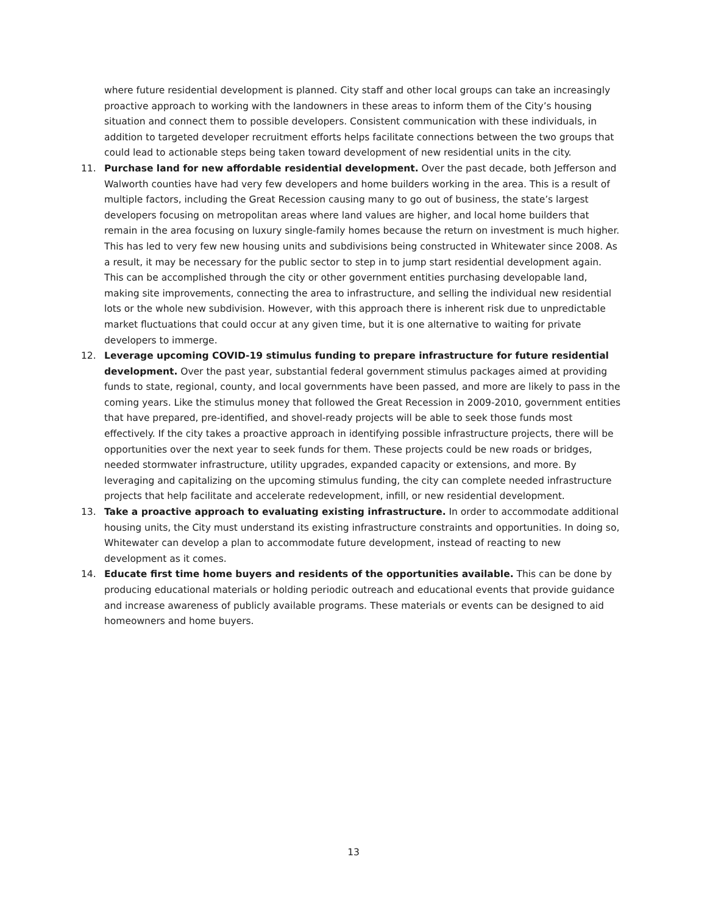where future residential development is planned. City staff and other local groups can take an increasingly proactive approach to working with the landowners in these areas to inform them of the City’s housing situation and connect them to possible developers. Consistent communication with these individuals, in addition to targeted developer recruitment efforts helps facilitate connections between the two groups that could lead to actionable steps being taken toward development of new residential units in the city.
11. Purchase land for new affordable residential development. Over the past decade, both Jefferson and Walworth counties have had very few developers and home builders working in the area. This is a result of multiple factors, including the Great Recession causing many to go out of business, the state’s largest developers focusing on metropolitan areas where land values are higher, and local home builders that remain in the area focusing on luxury single-family homes because the return on investment is much higher. This has led to very few new housing units and subdivisions being constructed in Whitewater since 2008. As a result, it may be necessary for the public sector to step in to jump start residential development again. This can be accomplished through the city or other government entities purchasing developable land, making site improvements, connecting the area to infrastructure, and selling the individual new residential lots or the whole new subdivision. However, with this approach there is inherent risk due to unpredictable market fluctuations that could occur at any given time, but it is one alternative to waiting for private developers to immerge.
12. Leverage upcoming COVID-19 stimulus funding to prepare infrastructure for future residential development. Over the past year, substantial federal government stimulus packages aimed at providing funds to state, regional, county, and local governments have been passed, and more are likely to pass in the coming years. Like the stimulus money that followed the Great Recession in 2009-2010, government entities that have prepared, pre-identified, and shovel-ready projects will be able to seek those funds most effectively. If the city takes a proactive approach in identifying possible infrastructure projects, there will be opportunities over the next year to seek funds for them. These projects could be new roads or bridges, needed stormwater infrastructure, utility upgrades, expanded capacity or extensions, and more. By leveraging and capitalizing on the upcoming stimulus funding, the city can complete needed infrastructure projects that help facilitate and accelerate redevelopment, infill, or new residential development.
13. Take a proactive approach to evaluating existing infrastructure. In order to accommodate additional housing units, the City must understand its existing infrastructure constraints and opportunities. In doing so, Whitewater can develop a plan to accommodate future development, instead of reacting to new development as it comes.
14. Educate first time home buyers and residents of the opportunities available. This can be done by producing educational materials or holding periodic outreach and educational events that provide guidance and increase awareness of publicly available programs. These materials or events can be designed to aid homeowners and home buyers.
13